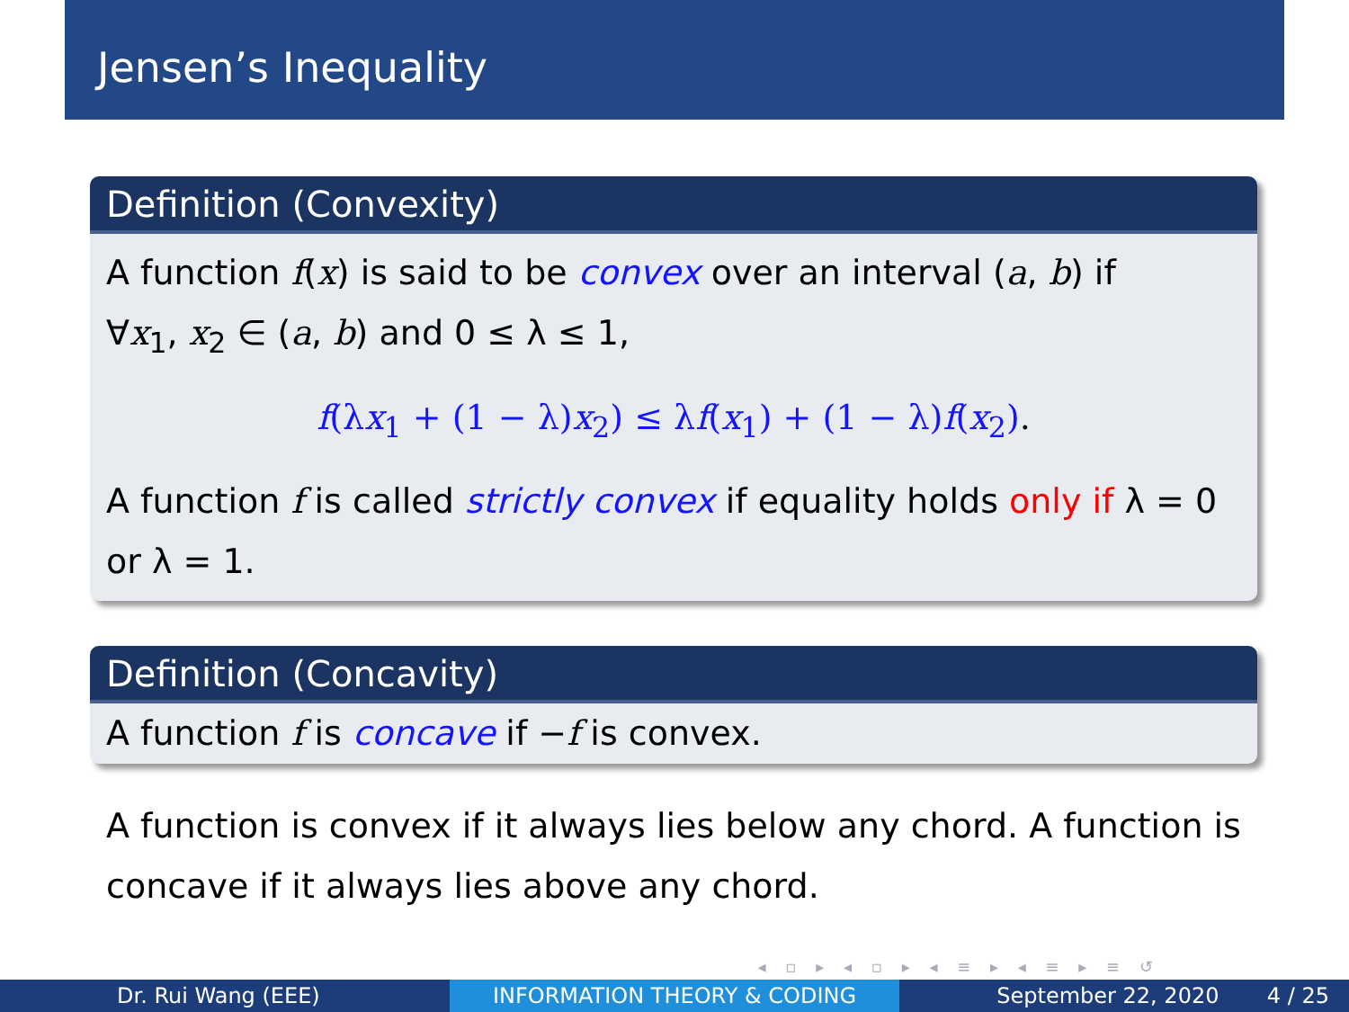Jensen’s Inequality
Definition (Convexity)
A function f(x) is said to be convex over an interval (a, b) if
∀x<sub>1</sub>, x<sub>2</sub> ∈ (a, b) and 0 ≤ λ ≤ 1,
f(λx<sub>1</sub> + (1 − λ)x<sub>2</sub>) ≤ λf(x<sub>1</sub>) + (1 − λ)f(x<sub>2</sub>).
A function f is called strictly convex if equality holds only if λ = 0 or λ = 1.
Definition (Concavity)
A function f is concave if −f is convex.
A function is convex if it always lies below any chord. A function is concave if it always lies above any chord.
◂ ▫ ▸ ◂ ▫ ▸ ◂ ≡ ▸ ◂ ≡ ▸ ≡ ↺
Dr. Rui Wang (EEE) INFORMATION THEORY & CODING September 22, 2020 4 / 25